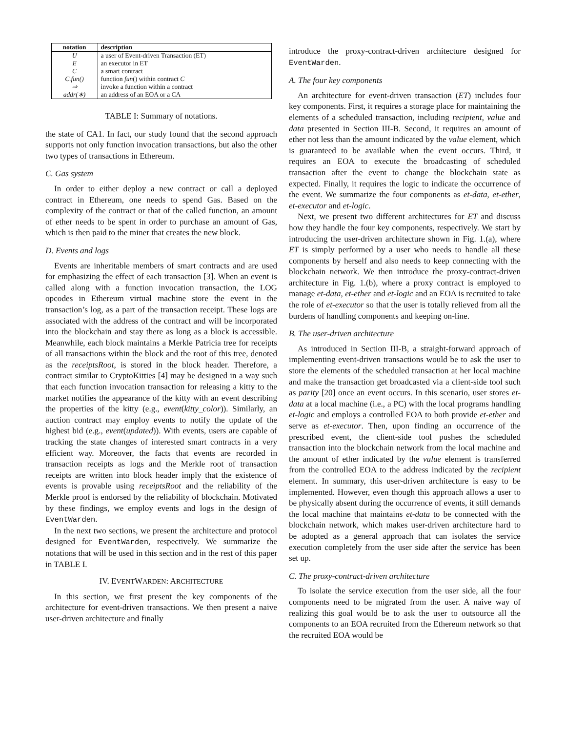| notation | description |
| --- | --- |
| U | a user of Event-driven Transaction (ET) |
| E | an executor in ET |
| C | a smart contract |
| C.fun() | function fun () within contract C |
| ⇒ | invoke a function within a contract |
| addr(∗) | an address of an EOA or a CA |
TABLE I: Summary of notations.
the state of CA1. In fact, our study found that the second approach supports not only function invocation transactions, but also the other two types of transactions in Ethereum.
C. Gas system
In order to either deploy a new contract or call a deployed contract in Ethereum, one needs to spend Gas. Based on the complexity of the contract or that of the called function, an amount of ether needs to be spent in order to purchase an amount of Gas, which is then paid to the miner that creates the new block.
D. Events and logs
Events are inheritable members of smart contracts and are used for emphasizing the effect of each transaction [3]. When an event is called along with a function invocation transaction, the LOG opcodes in Ethereum virtual machine store the event in the transaction’s log, as a part of the transaction receipt. These logs are associated with the address of the contract and will be incorporated into the blockchain and stay there as long as a block is accessible. Meanwhile, each block maintains a Merkle Patricia tree for receipts of all transactions within the block and the root of this tree, denoted as the receiptsRoot, is stored in the block header. Therefore, a contract similar to CryptoKitties [4] may be designed in a way such that each function invocation transaction for releasing a kitty to the market notifies the appearance of the kitty with an event describing the properties of the kitty (e.g., event(kitty_color)). Similarly, an auction contract may employ events to notify the update of the highest bid (e.g., event(updated)). With events, users are capable of tracking the state changes of interested smart contracts in a very efficient way. Moreover, the facts that events are recorded in transaction receipts as logs and the Merkle root of transaction receipts are written into block header imply that the existence of events is provable using receiptsRoot and the reliability of the Merkle proof is endorsed by the reliability of blockchain. Motivated by these findings, we employ events and logs in the design of EventWarden.
In the next two sections, we present the architecture and protocol designed for EventWarden, respectively. We summarize the notations that will be used in this section and in the rest of this paper in TABLE I.
IV. EVENTWARDEN: ARCHITECTURE
In this section, we first present the key components of the architecture for event-driven transactions. We then present a naive user-driven architecture and finally
introduce the proxy-contract-driven architecture designed for EventWarden.
A. The four key components
An architecture for event-driven transaction (ET) includes four key components. First, it requires a storage place for maintaining the elements of a scheduled transaction, including recipient, value and data presented in Section III-B. Second, it requires an amount of ether not less than the amount indicated by the value element, which is guaranteed to be available when the event occurs. Third, it requires an EOA to execute the broadcasting of scheduled transaction after the event to change the blockchain state as expected. Finally, it requires the logic to indicate the occurrence of the event. We summarize the four components as et-data, et-ether, et-executor and et-logic.
Next, we present two different architectures for ET and discuss how they handle the four key components, respectively. We start by introducing the user-driven architecture shown in Fig. 1.(a), where ET is simply performed by a user who needs to handle all these components by herself and also needs to keep connecting with the blockchain network. We then introduce the proxy-contract-driven architecture in Fig. 1.(b), where a proxy contract is employed to manage et-data, et-ether and et-logic and an EOA is recruited to take the role of et-executor so that the user is totally relieved from all the burdens of handling components and keeping on-line.
B. The user-driven architecture
As introduced in Section III-B, a straight-forward approach of implementing event-driven transactions would be to ask the user to store the elements of the scheduled transaction at her local machine and make the transaction get broadcasted via a client-side tool such as parity [20] once an event occurs. In this scenario, user stores et-data at a local machine (i.e., a PC) with the local programs handling et-logic and employs a controlled EOA to both provide et-ether and serve as et-executor. Then, upon finding an occurrence of the prescribed event, the client-side tool pushes the scheduled transaction into the blockchain network from the local machine and the amount of ether indicated by the value element is transferred from the controlled EOA to the address indicated by the recipient element. In summary, this user-driven architecture is easy to be implemented. However, even though this approach allows a user to be physically absent during the occurrence of events, it still demands the local machine that maintains et-data to be connected with the blockchain network, which makes user-driven architecture hard to be adopted as a general approach that can isolates the service execution completely from the user side after the service has been set up.
C. The proxy-contract-driven architecture
To isolate the service execution from the user side, all the four components need to be migrated from the user. A naive way of realizing this goal would be to ask the user to outsource all the components to an EOA recruited from the Ethereum network so that the recruited EOA would be